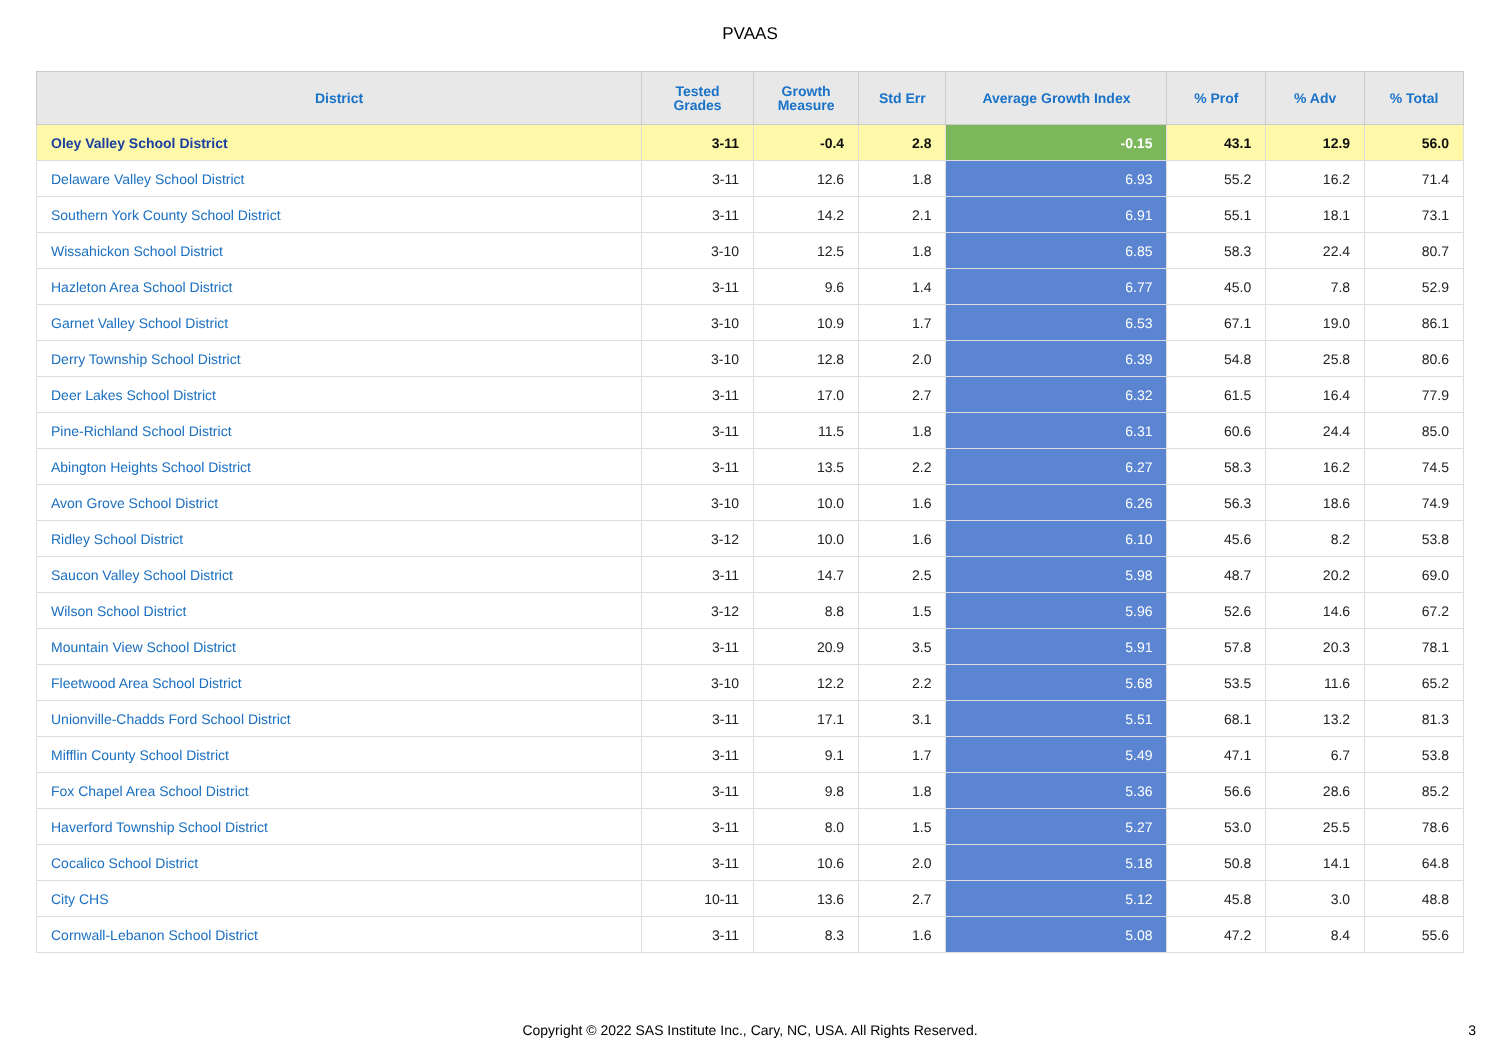PVAAS
| District | Tested Grades | Growth Measure | Std Err | Average Growth Index | % Prof | % Adv | % Total |
| --- | --- | --- | --- | --- | --- | --- | --- |
| Oley Valley School District | 3-11 | -0.4 | 2.8 | -0.15 | 43.1 | 12.9 | 56.0 |
| Delaware Valley School District | 3-11 | 12.6 | 1.8 | 6.93 | 55.2 | 16.2 | 71.4 |
| Southern York County School District | 3-11 | 14.2 | 2.1 | 6.91 | 55.1 | 18.1 | 73.1 |
| Wissahickon School District | 3-10 | 12.5 | 1.8 | 6.85 | 58.3 | 22.4 | 80.7 |
| Hazleton Area School District | 3-11 | 9.6 | 1.4 | 6.77 | 45.0 | 7.8 | 52.9 |
| Garnet Valley School District | 3-10 | 10.9 | 1.7 | 6.53 | 67.1 | 19.0 | 86.1 |
| Derry Township School District | 3-10 | 12.8 | 2.0 | 6.39 | 54.8 | 25.8 | 80.6 |
| Deer Lakes School District | 3-11 | 17.0 | 2.7 | 6.32 | 61.5 | 16.4 | 77.9 |
| Pine-Richland School District | 3-11 | 11.5 | 1.8 | 6.31 | 60.6 | 24.4 | 85.0 |
| Abington Heights School District | 3-11 | 13.5 | 2.2 | 6.27 | 58.3 | 16.2 | 74.5 |
| Avon Grove School District | 3-10 | 10.0 | 1.6 | 6.26 | 56.3 | 18.6 | 74.9 |
| Ridley School District | 3-12 | 10.0 | 1.6 | 6.10 | 45.6 | 8.2 | 53.8 |
| Saucon Valley School District | 3-11 | 14.7 | 2.5 | 5.98 | 48.7 | 20.2 | 69.0 |
| Wilson School District | 3-12 | 8.8 | 1.5 | 5.96 | 52.6 | 14.6 | 67.2 |
| Mountain View School District | 3-11 | 20.9 | 3.5 | 5.91 | 57.8 | 20.3 | 78.1 |
| Fleetwood Area School District | 3-10 | 12.2 | 2.2 | 5.68 | 53.5 | 11.6 | 65.2 |
| Unionville-Chadds Ford School District | 3-11 | 17.1 | 3.1 | 5.51 | 68.1 | 13.2 | 81.3 |
| Mifflin County School District | 3-11 | 9.1 | 1.7 | 5.49 | 47.1 | 6.7 | 53.8 |
| Fox Chapel Area School District | 3-11 | 9.8 | 1.8 | 5.36 | 56.6 | 28.6 | 85.2 |
| Haverford Township School District | 3-11 | 8.0 | 1.5 | 5.27 | 53.0 | 25.5 | 78.6 |
| Cocalico School District | 3-11 | 10.6 | 2.0 | 5.18 | 50.8 | 14.1 | 64.8 |
| City CHS | 10-11 | 13.6 | 2.7 | 5.12 | 45.8 | 3.0 | 48.8 |
| Cornwall-Lebanon School District | 3-11 | 8.3 | 1.6 | 5.08 | 47.2 | 8.4 | 55.6 |
Copyright © 2022 SAS Institute Inc., Cary, NC, USA. All Rights Reserved. 3